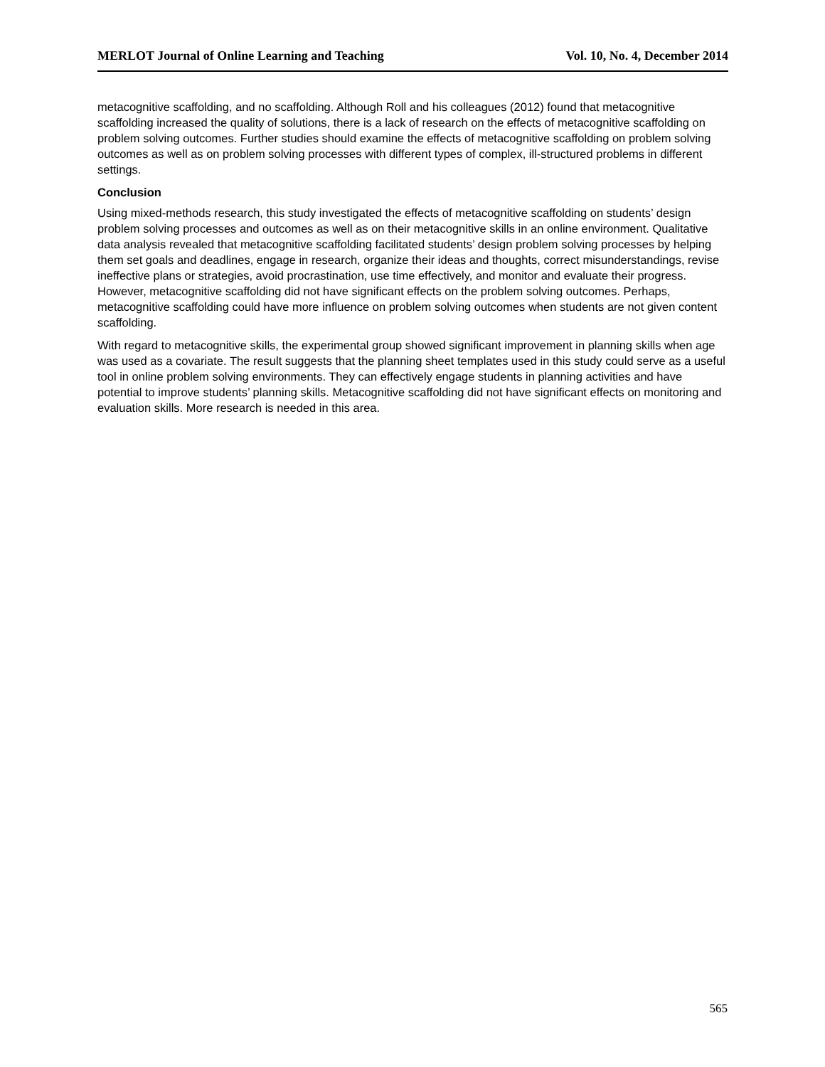MERLOT Journal of Online Learning and Teaching Vol. 10, No. 4, December 2014
metacognitive scaffolding, and no scaffolding. Although Roll and his colleagues (2012) found that metacognitive scaffolding increased the quality of solutions, there is a lack of research on the effects of metacognitive scaffolding on problem solving outcomes. Further studies should examine the effects of metacognitive scaffolding on problem solving outcomes as well as on problem solving processes with different types of complex, ill-structured problems in different settings.
Conclusion
Using mixed-methods research, this study investigated the effects of metacognitive scaffolding on students’ design problem solving processes and outcomes as well as on their metacognitive skills in an online environment. Qualitative data analysis revealed that metacognitive scaffolding facilitated students’ design problem solving processes by helping them set goals and deadlines, engage in research, organize their ideas and thoughts, correct misunderstandings, revise ineffective plans or strategies, avoid procrastination, use time effectively, and monitor and evaluate their progress. However, metacognitive scaffolding did not have significant effects on the problem solving outcomes. Perhaps, metacognitive scaffolding could have more influence on problem solving outcomes when students are not given content scaffolding.
With regard to metacognitive skills, the experimental group showed significant improvement in planning skills when age was used as a covariate. The result suggests that the planning sheet templates used in this study could serve as a useful tool in online problem solving environments. They can effectively engage students in planning activities and have potential to improve students’ planning skills. Metacognitive scaffolding did not have significant effects on monitoring and evaluation skills. More research is needed in this area.
565